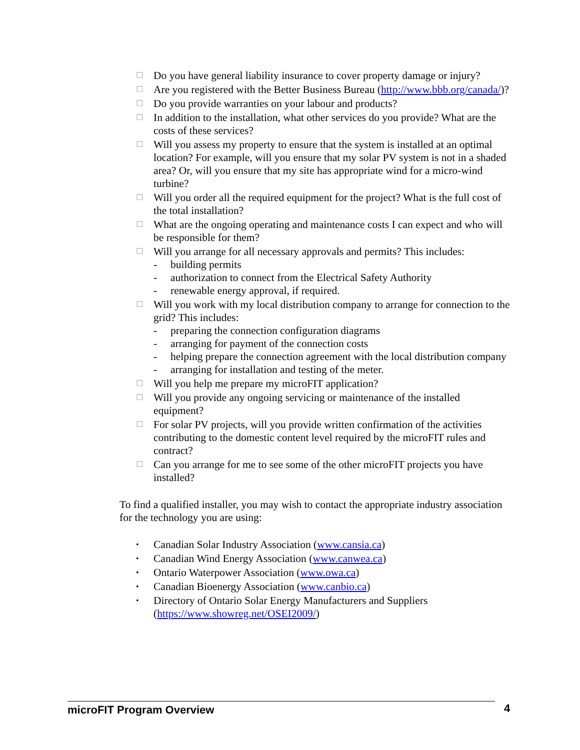☐ Do you have general liability insurance to cover property damage or injury?
☐ Are you registered with the Better Business Bureau (http://www.bbb.org/canada/)?
☐ Do you provide warranties on your labour and products?
☐ In addition to the installation, what other services do you provide? What are the costs of these services?
☐ Will you assess my property to ensure that the system is installed at an optimal location? For example, will you ensure that my solar PV system is not in a shaded area? Or, will you ensure that my site has appropriate wind for a micro-wind turbine?
☐ Will you order all the required equipment for the project? What is the full cost of the total installation?
☐ What are the ongoing operating and maintenance costs I can expect and who will be responsible for them?
☐ Will you arrange for all necessary approvals and permits? This includes:
- building permits
- authorization to connect from the Electrical Safety Authority
- renewable energy approval, if required.
☐ Will you work with my local distribution company to arrange for connection to the grid? This includes:
- preparing the connection configuration diagrams
- arranging for payment of the connection costs
- helping prepare the connection agreement with the local distribution company
- arranging for installation and testing of the meter.
☐ Will you help me prepare my microFIT application?
☐ Will you provide any ongoing servicing or maintenance of the installed equipment?
☐ For solar PV projects, will you provide written confirmation of the activities contributing to the domestic content level required by the microFIT rules and contract?
☐ Can you arrange for me to see some of the other microFIT projects you have installed?
To find a qualified installer, you may wish to contact the appropriate industry association for the technology you are using:
• Canadian Solar Industry Association (www.cansia.ca)
• Canadian Wind Energy Association (www.canwea.ca)
• Ontario Waterpower Association (www.owa.ca)
• Canadian Bioenergy Association (www.canbio.ca)
• Directory of Ontario Solar Energy Manufacturers and Suppliers (https://www.showreg.net/OSEI2009/)
microFIT Program Overview 4